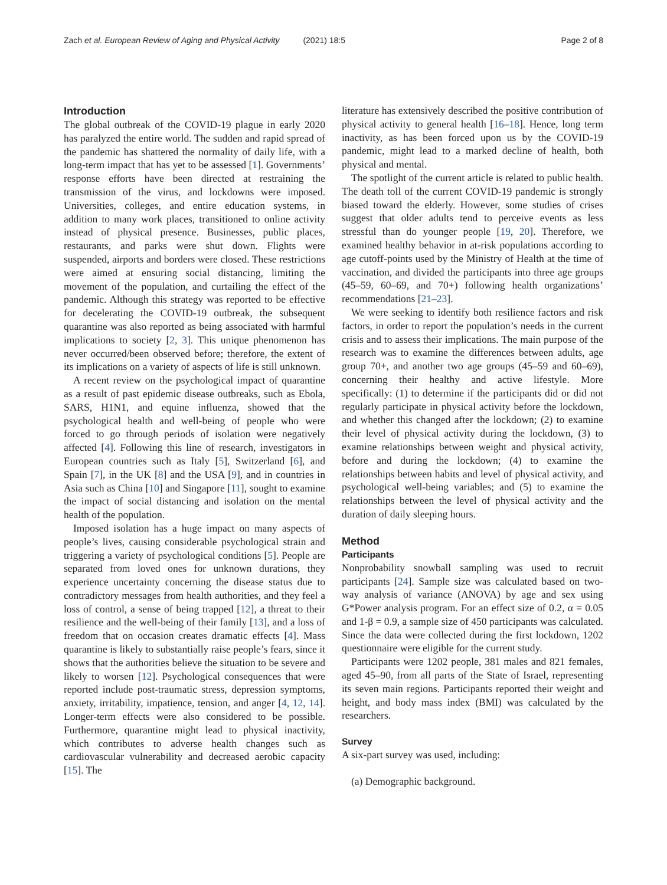Zach et al. European Review of Aging and Physical Activity (2021) 18:5
Page 2 of 8
Introduction
The global outbreak of the COVID-19 plague in early 2020 has paralyzed the entire world. The sudden and rapid spread of the pandemic has shattered the normality of daily life, with a long-term impact that has yet to be assessed [1]. Governments’ response efforts have been directed at restraining the transmission of the virus, and lockdowns were imposed. Universities, colleges, and entire education systems, in addition to many work places, transitioned to online activity instead of physical presence. Businesses, public places, restaurants, and parks were shut down. Flights were suspended, airports and borders were closed. These restrictions were aimed at ensuring social distancing, limiting the movement of the population, and curtailing the effect of the pandemic. Although this strategy was reported to be effective for decelerating the COVID-19 outbreak, the subsequent quarantine was also reported as being associated with harmful implications to society [2, 3]. This unique phenomenon has never occurred/been observed before; therefore, the extent of its implications on a variety of aspects of life is still unknown.
A recent review on the psychological impact of quarantine as a result of past epidemic disease outbreaks, such as Ebola, SARS, H1N1, and equine influenza, showed that the psychological health and well-being of people who were forced to go through periods of isolation were negatively affected [4]. Following this line of research, investigators in European countries such as Italy [5], Switzerland [6], and Spain [7], in the UK [8] and the USA [9], and in countries in Asia such as China [10] and Singapore [11], sought to examine the impact of social distancing and isolation on the mental health of the population.
Imposed isolation has a huge impact on many aspects of people’s lives, causing considerable psychological strain and triggering a variety of psychological conditions [5]. People are separated from loved ones for unknown durations, they experience uncertainty concerning the disease status due to contradictory messages from health authorities, and they feel a loss of control, a sense of being trapped [12], a threat to their resilience and the well-being of their family [13], and a loss of freedom that on occasion creates dramatic effects [4]. Mass quarantine is likely to substantially raise people’s fears, since it shows that the authorities believe the situation to be severe and likely to worsen [12]. Psychological consequences that were reported include post-traumatic stress, depression symptoms, anxiety, irritability, impatience, tension, and anger [4, 12, 14]. Longer-term effects were also considered to be possible. Furthermore, quarantine might lead to physical inactivity, which contributes to adverse health changes such as cardiovascular vulnerability and decreased aerobic capacity [15]. The
literature has extensively described the positive contribution of physical activity to general health [16–18]. Hence, long term inactivity, as has been forced upon us by the COVID-19 pandemic, might lead to a marked decline of health, both physical and mental.
The spotlight of the current article is related to public health. The death toll of the current COVID-19 pandemic is strongly biased toward the elderly. However, some studies of crises suggest that older adults tend to perceive events as less stressful than do younger people [19, 20]. Therefore, we examined healthy behavior in at-risk populations according to age cutoff-points used by the Ministry of Health at the time of vaccination, and divided the participants into three age groups (45–59, 60–69, and 70+) following health organizations’ recommendations [21–23].
We were seeking to identify both resilience factors and risk factors, in order to report the population’s needs in the current crisis and to assess their implications. The main purpose of the research was to examine the differences between adults, age group 70+, and another two age groups (45–59 and 60–69), concerning their healthy and active lifestyle. More specifically: (1) to determine if the participants did or did not regularly participate in physical activity before the lockdown, and whether this changed after the lockdown; (2) to examine their level of physical activity during the lockdown, (3) to examine relationships between weight and physical activity, before and during the lockdown; (4) to examine the relationships between habits and level of physical activity, and psychological well-being variables; and (5) to examine the relationships between the level of physical activity and the duration of daily sleeping hours.
Method
Participants
Nonprobability snowball sampling was used to recruit participants [24]. Sample size was calculated based on two-way analysis of variance (ANOVA) by age and sex using G*Power analysis program. For an effect size of 0.2, α = 0.05 and 1-β = 0.9, a sample size of 450 participants was calculated. Since the data were collected during the first lockdown, 1202 questionnaire were eligible for the current study.
Participants were 1202 people, 381 males and 821 females, aged 45–90, from all parts of the State of Israel, representing its seven main regions. Participants reported their weight and height, and body mass index (BMI) was calculated by the researchers.
Survey
A six-part survey was used, including:
(a) Demographic background.